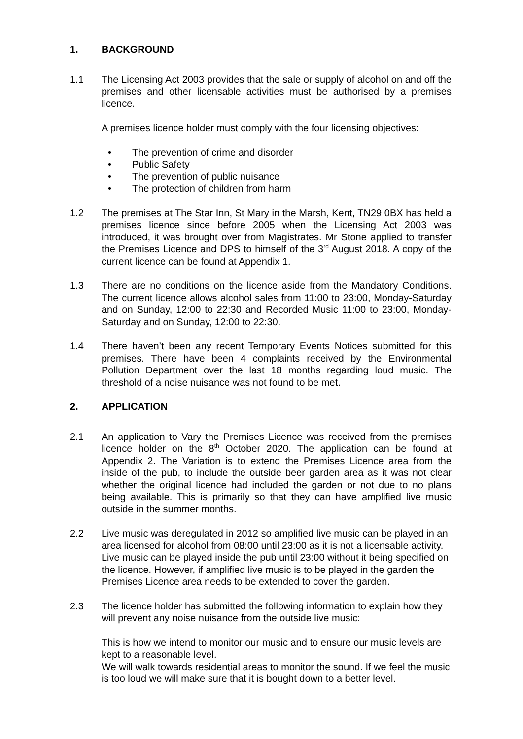1. BACKGROUND
1.1 The Licensing Act 2003 provides that the sale or supply of alcohol on and off the premises and other licensable activities must be authorised by a premises licence.
A premises licence holder must comply with the four licensing objectives:
• The prevention of crime and disorder
• Public Safety
• The prevention of public nuisance
• The protection of children from harm
1.2 The premises at The Star Inn, St Mary in the Marsh, Kent, TN29 0BX has held a premises licence since before 2005 when the Licensing Act 2003 was introduced, it was brought over from Magistrates. Mr Stone applied to transfer the Premises Licence and DPS to himself of the 3<sup>rd</sup> August 2018. A copy of the current licence can be found at Appendix 1.
1.3 There are no conditions on the licence aside from the Mandatory Conditions. The current licence allows alcohol sales from 11:00 to 23:00, Monday-Saturday and on Sunday, 12:00 to 22:30 and Recorded Music 11:00 to 23:00, Monday-Saturday and on Sunday, 12:00 to 22:30.
1.4 There haven’t been any recent Temporary Events Notices submitted for this premises. There have been 4 complaints received by the Environmental Pollution Department over the last 18 months regarding loud music. The threshold of a noise nuisance was not found to be met.
2. APPLICATION
2.1 An application to Vary the Premises Licence was received from the premises licence holder on the 8<sup>th</sup> October 2020. The application can be found at Appendix 2. The Variation is to extend the Premises Licence area from the inside of the pub, to include the outside beer garden area as it was not clear whether the original licence had included the garden or not due to no plans being available. This is primarily so that they can have amplified live music outside in the summer months.
2.2 Live music was deregulated in 2012 so amplified live music can be played in an area licensed for alcohol from 08:00 until 23:00 as it is not a licensable activity. Live music can be played inside the pub until 23:00 without it being specified on the licence. However, if amplified live music is to be played in the garden the Premises Licence area needs to be extended to cover the garden.
2.3 The licence holder has submitted the following information to explain how they will prevent any noise nuisance from the outside live music:
This is how we intend to monitor our music and to ensure our music levels are kept to a reasonable level.
We will walk towards residential areas to monitor the sound. If we feel the music is too loud we will make sure that it is bought down to a better level.